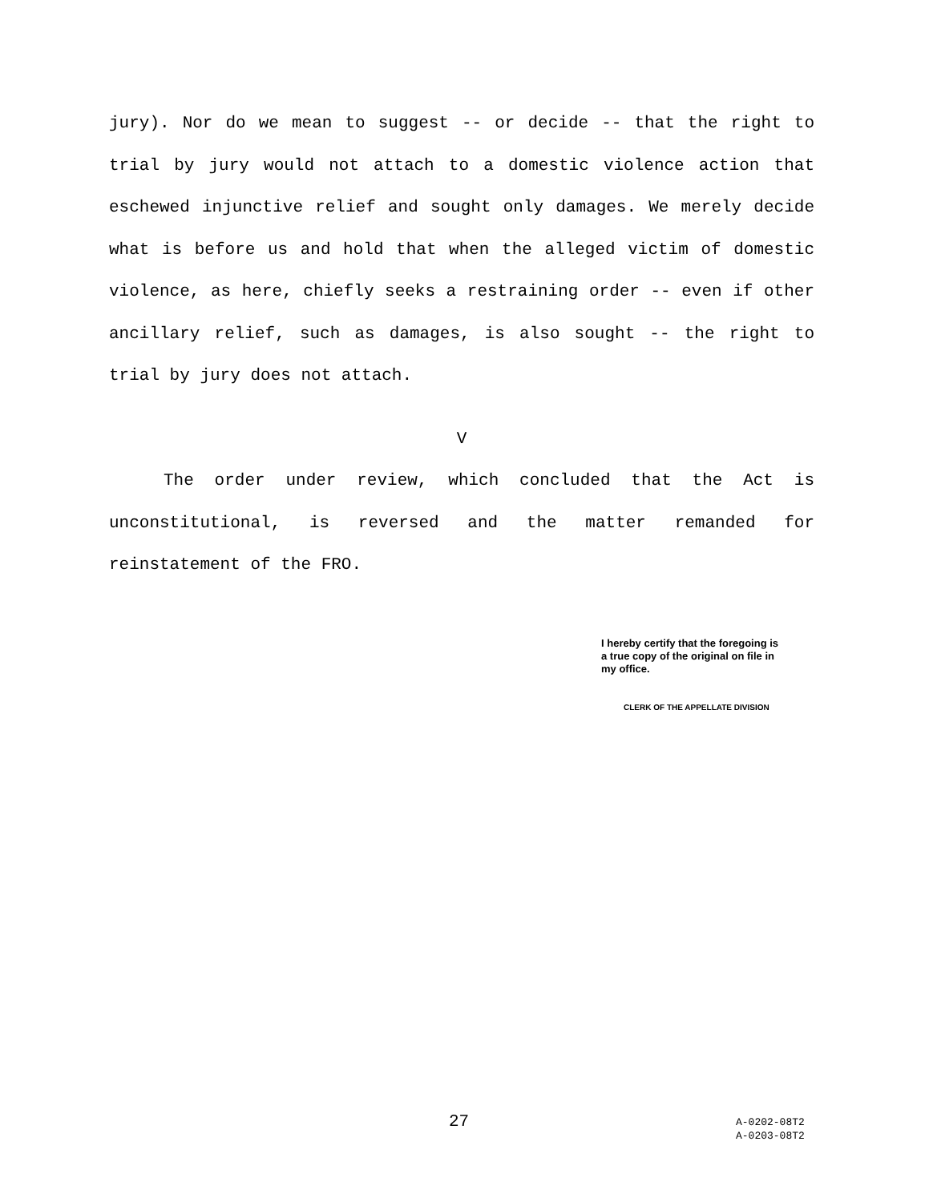jury). Nor do we mean to suggest -- or decide -- that the right to trial by jury would not attach to a domestic violence action that eschewed injunctive relief and sought only damages. We merely decide what is before us and hold that when the alleged victim of domestic violence, as here, chiefly seeks a restraining order -- even if other ancillary relief, such as damages, is also sought -- the right to trial by jury does not attach.
V
The order under review, which concluded that the Act is unconstitutional, is reversed and the matter remanded for reinstatement of the FRO.
I hereby certify that the foregoing is a true copy of the original on file in my office.
CLERK OF THE APPELLATE DIVISION
27
A-0202-08T2
A-0203-08T2